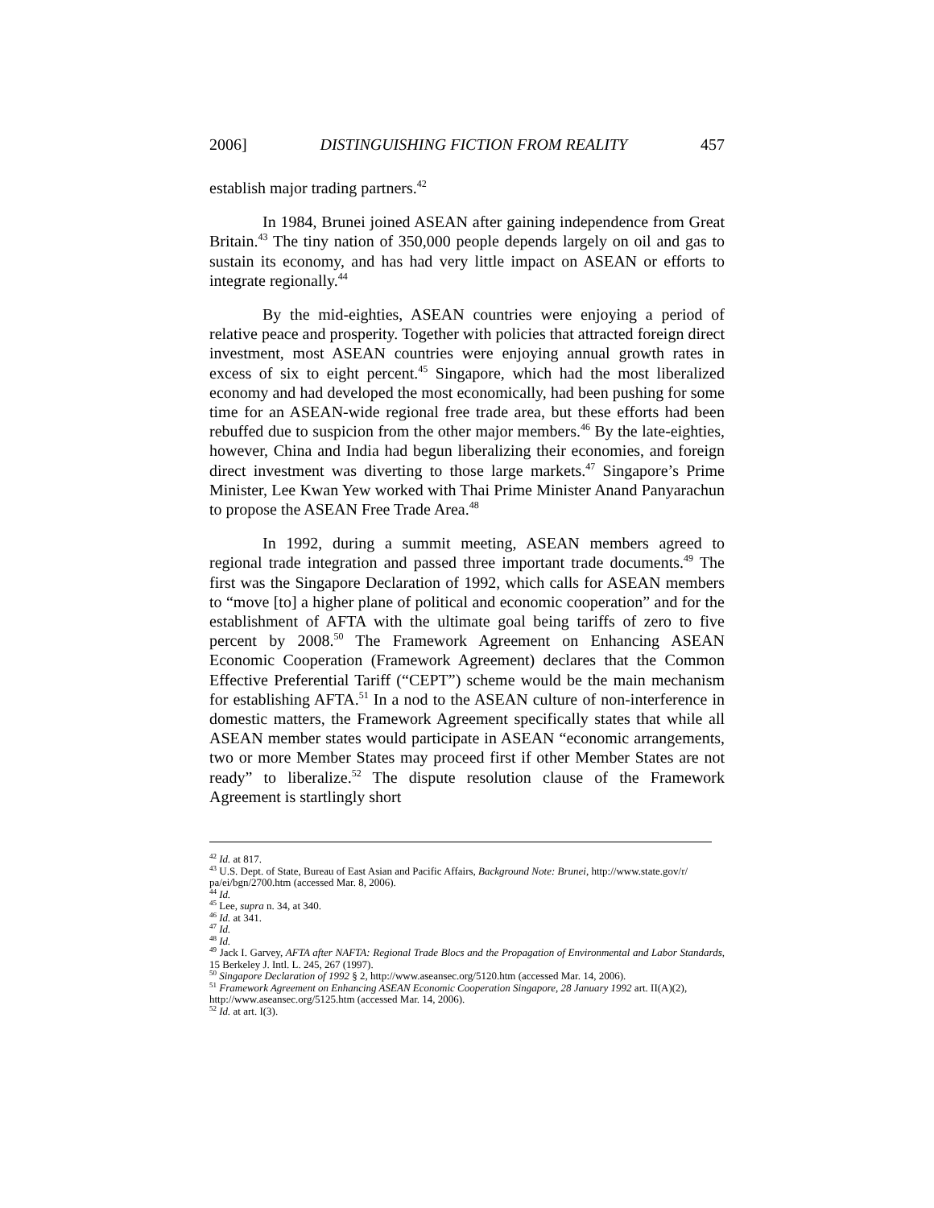2006] DISTINGUISHING FICTION FROM REALITY 457
establish major trading partners.<sup>42</sup>
In 1984, Brunei joined ASEAN after gaining independence from Great Britain.<sup>43</sup> The tiny nation of 350,000 people depends largely on oil and gas to sustain its economy, and has had very little impact on ASEAN or efforts to integrate regionally.<sup>44</sup>
By the mid-eighties, ASEAN countries were enjoying a period of relative peace and prosperity. Together with policies that attracted foreign direct investment, most ASEAN countries were enjoying annual growth rates in excess of six to eight percent.<sup>45</sup> Singapore, which had the most liberalized economy and had developed the most economically, had been pushing for some time for an ASEAN-wide regional free trade area, but these efforts had been rebuffed due to suspicion from the other major members.<sup>46</sup> By the late-eighties, however, China and India had begun liberalizing their economies, and foreign direct investment was diverting to those large markets.<sup>47</sup> Singapore’s Prime Minister, Lee Kwan Yew worked with Thai Prime Minister Anand Panyarachun to propose the ASEAN Free Trade Area.<sup>48</sup>
In 1992, during a summit meeting, ASEAN members agreed to regional trade integration and passed three important trade documents.<sup>49</sup> The first was the Singapore Declaration of 1992, which calls for ASEAN members to “move [to] a higher plane of political and economic cooperation” and for the establishment of AFTA with the ultimate goal being tariffs of zero to five percent by 2008.<sup>50</sup> The Framework Agreement on Enhancing ASEAN Economic Cooperation (Framework Agreement) declares that the Common Effective Preferential Tariff (“CEPT”) scheme would be the main mechanism for establishing AFTA.<sup>51</sup> In a nod to the ASEAN culture of non-interference in domestic matters, the Framework Agreement specifically states that while all ASEAN member states would participate in ASEAN “economic arrangements, two or more Member States may proceed first if other Member States are not ready” to liberalize.<sup>52</sup> The dispute resolution clause of the Framework Agreement is startlingly short
<sup>42</sup> Id. at 817.
<sup>43</sup> U.S. Dept. of State, Bureau of East Asian and Pacific Affairs, Background Note: Brunei, http://www.state.gov/r/ pa/ei/bgn/2700.htm (accessed Mar. 8, 2006).
<sup>44</sup> Id.
<sup>45</sup> Lee, supra n. 34, at 340.
<sup>46</sup> Id. at 341.
<sup>47</sup> Id.
<sup>48</sup> Id.
<sup>49</sup> Jack I. Garvey, AFTA after NAFTA: Regional Trade Blocs and the Propagation of Environmental and Labor Standards, 15 Berkeley J. Intl. L. 245, 267 (1997).
<sup>50</sup> Singapore Declaration of 1992 § 2, http://www.aseansec.org/5120.htm (accessed Mar. 14, 2006).
<sup>51</sup> Framework Agreement on Enhancing ASEAN Economic Cooperation Singapore, 28 January 1992 art. II(A)(2), http://www.aseansec.org/5125.htm (accessed Mar. 14, 2006).
<sup>52</sup> Id. at art. I(3).